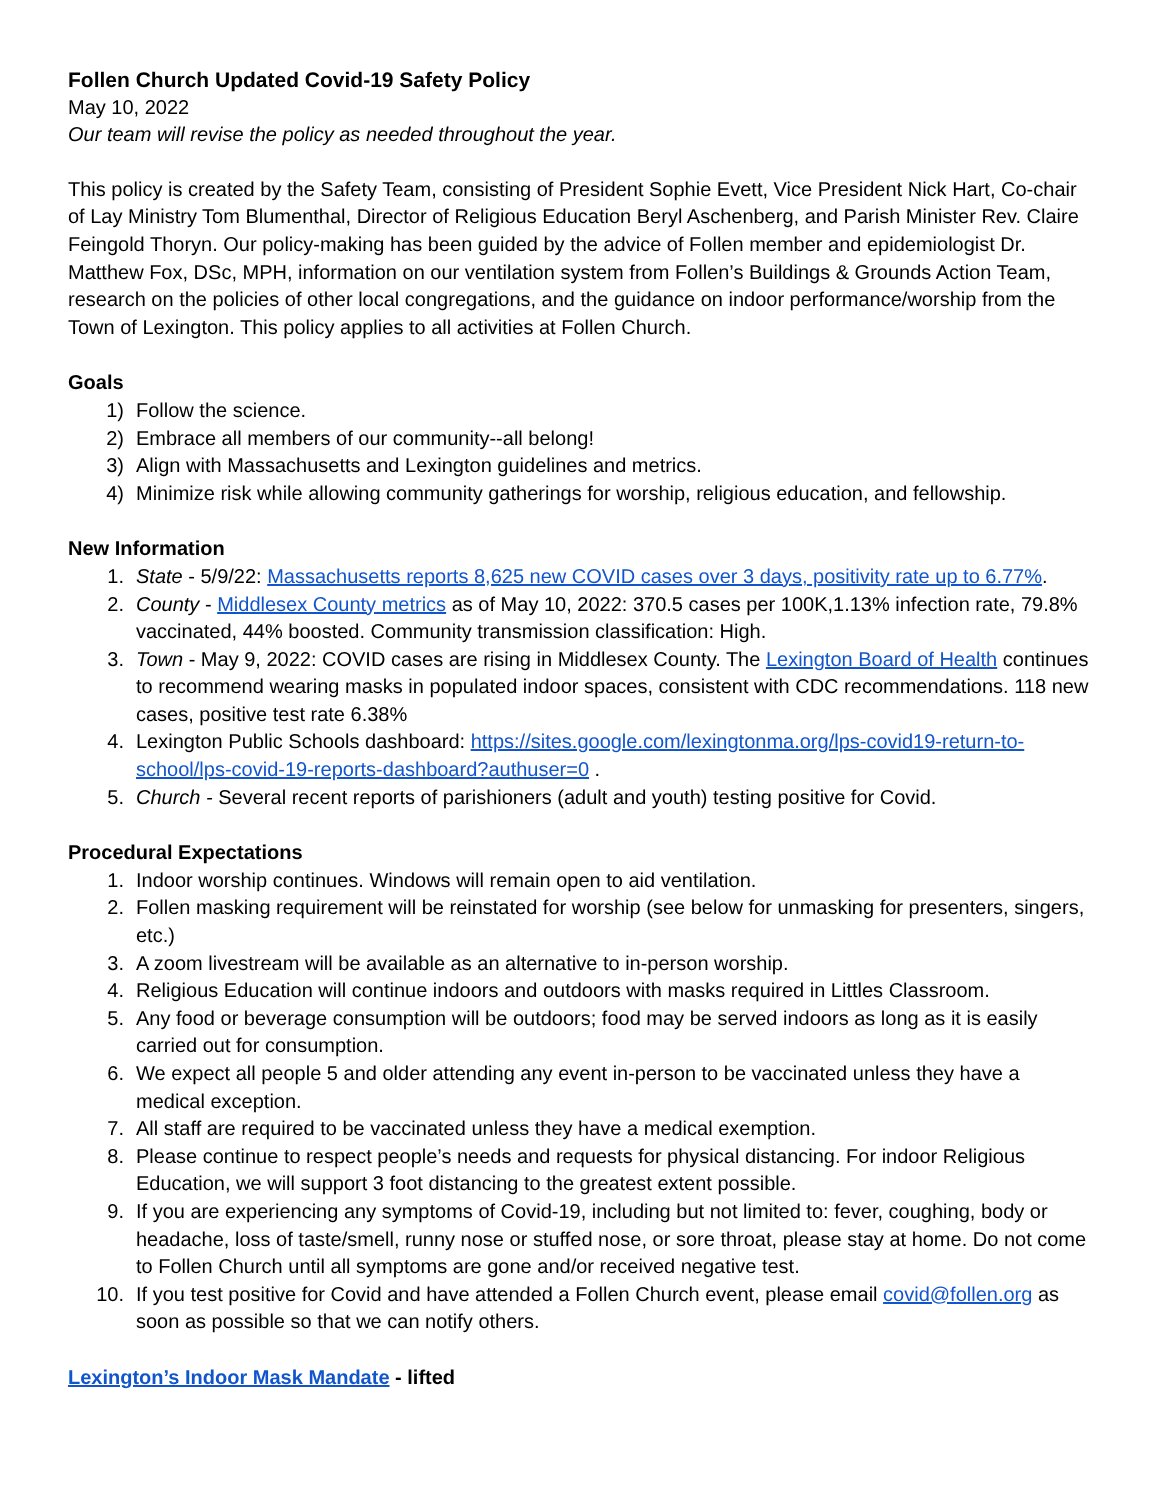Follen Church Updated Covid-19 Safety Policy
May 10, 2022
Our team will revise the policy as needed throughout the year.
This policy is created by the Safety Team, consisting of President Sophie Evett, Vice President Nick Hart, Co-chair of Lay Ministry Tom Blumenthal, Director of Religious Education Beryl Aschenberg, and Parish Minister Rev. Claire Feingold Thoryn. Our policy-making has been guided by the advice of Follen member and epidemiologist Dr. Matthew Fox, DSc, MPH, information on our ventilation system from Follen’s Buildings & Grounds Action Team, research on the policies of other local congregations, and the guidance on indoor performance/worship from the Town of Lexington. This policy applies to all activities at Follen Church.
Goals
1) Follow the science.
2) Embrace all members of our community--all belong!
3) Align with Massachusetts and Lexington guidelines and metrics.
4) Minimize risk while allowing community gatherings for worship, religious education, and fellowship.
New Information
1. State - 5/9/22: Massachusetts reports 8,625 new COVID cases over 3 days, positivity rate up to 6.77%.
2. County - Middlesex County metrics as of May 10, 2022: 370.5 cases per 100K,1.13% infection rate, 79.8% vaccinated, 44% boosted. Community transmission classification: High.
3. Town - May 9, 2022: COVID cases are rising in Middlesex County. The Lexington Board of Health continues to recommend wearing masks in populated indoor spaces, consistent with CDC recommendations. 118 new cases, positive test rate 6.38%
4. Lexington Public Schools dashboard: https://sites.google.com/lexingtonma.org/lps-covid19-return-to-school/lps-covid-19-reports-dashboard?authuser=0 .
5. Church - Several recent reports of parishioners (adult and youth) testing positive for Covid.
Procedural Expectations
1. Indoor worship continues. Windows will remain open to aid ventilation.
2. Follen masking requirement will be reinstated for worship (see below for unmasking for presenters, singers, etc.)
3. A zoom livestream will be available as an alternative to in-person worship.
4. Religious Education will continue indoors and outdoors with masks required in Littles Classroom.
5. Any food or beverage consumption will be outdoors; food may be served indoors as long as it is easily carried out for consumption.
6. We expect all people 5 and older attending any event in-person to be vaccinated unless they have a medical exception.
7. All staff are required to be vaccinated unless they have a medical exemption.
8. Please continue to respect people’s needs and requests for physical distancing. For indoor Religious Education, we will support 3 foot distancing to the greatest extent possible.
9. If you are experiencing any symptoms of Covid-19, including but not limited to: fever, coughing, body or headache, loss of taste/smell, runny nose or stuffed nose, or sore throat, please stay at home. Do not come to Follen Church until all symptoms are gone and/or received negative test.
10. If you test positive for Covid and have attended a Follen Church event, please email covid@follen.org as soon as possible so that we can notify others.
Lexington’s Indoor Mask Mandate - lifted